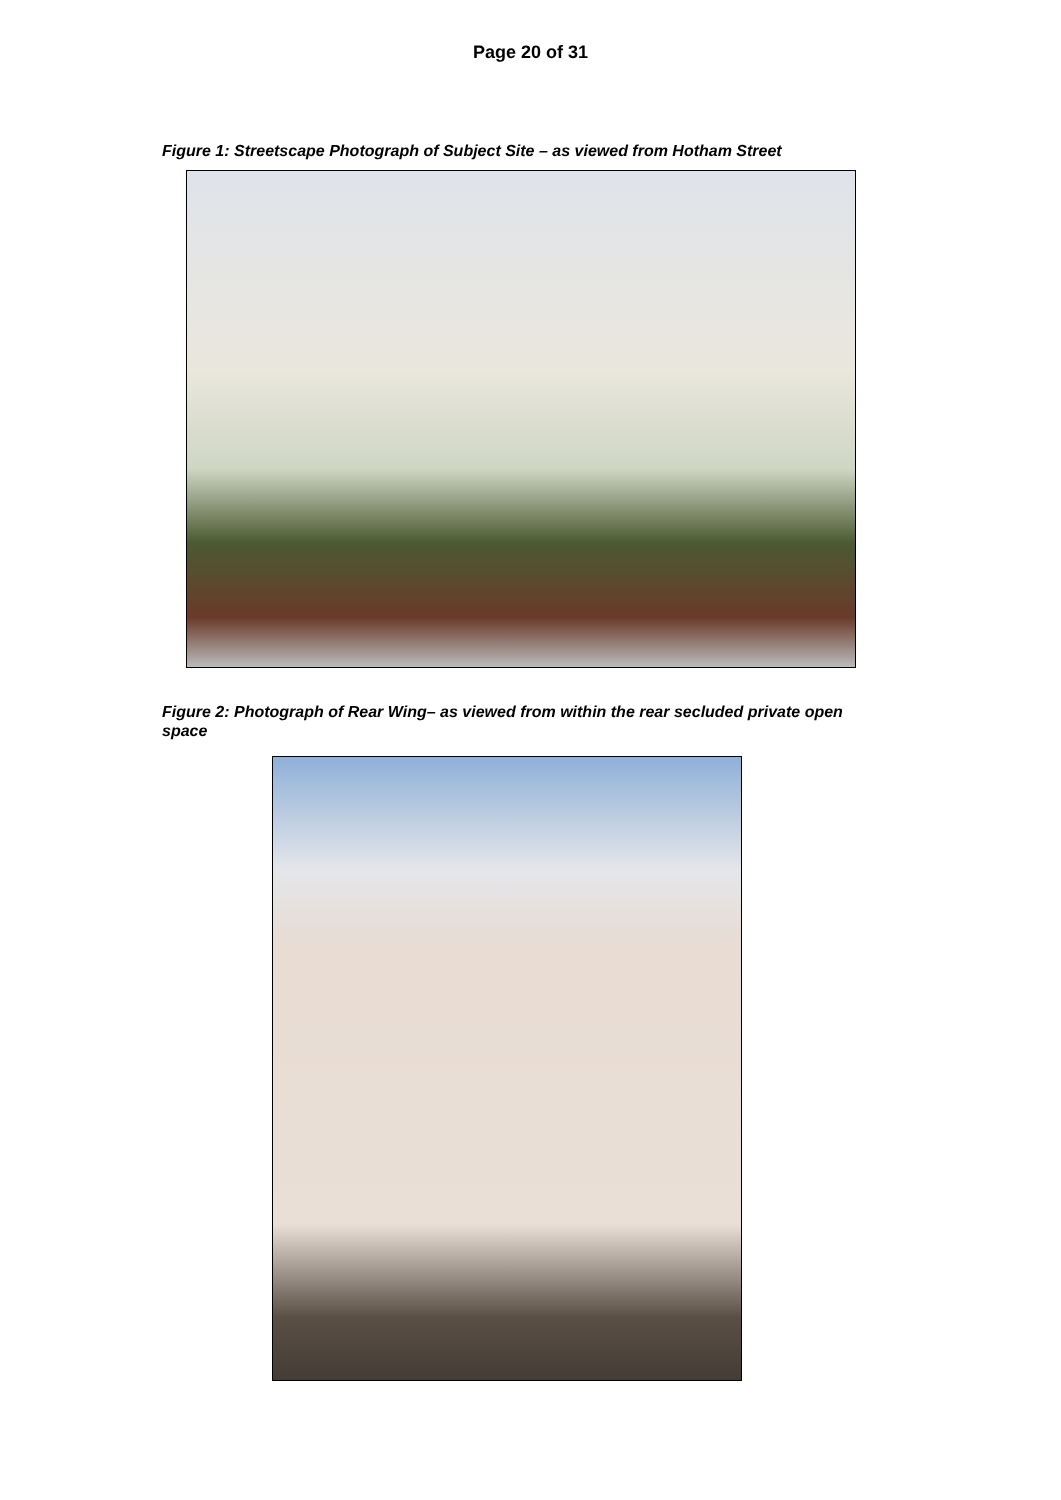Page 20 of 31
Figure 1: Streetscape Photograph of Subject Site – as viewed from Hotham Street
Figure 2: Photograph of Rear Wing– as viewed from within the rear secluded private open space